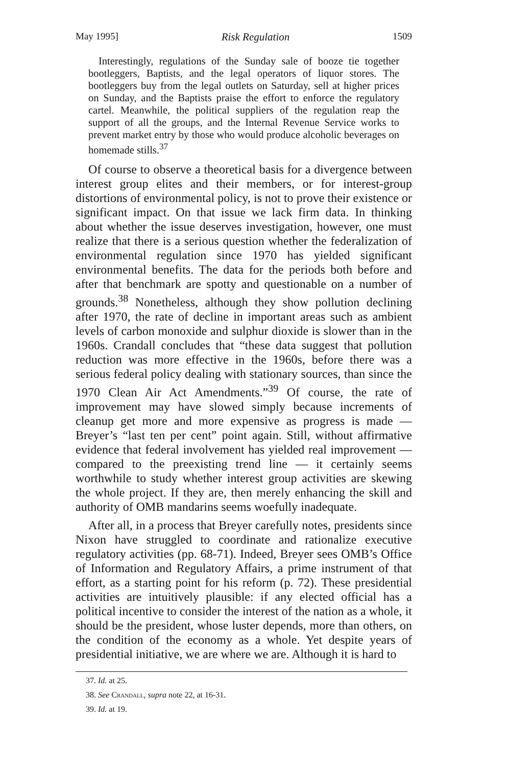May 1995] Risk Regulation 1509
Interestingly, regulations of the Sunday sale of booze tie together bootleggers, Baptists, and the legal operators of liquor stores. The bootleggers buy from the legal outlets on Saturday, sell at higher prices on Sunday, and the Baptists praise the effort to enforce the regulatory cartel. Meanwhile, the political suppliers of the regulation reap the support of all the groups, and the Internal Revenue Service works to prevent market entry by those who would produce alcoholic beverages on homemade stills.<sup>37</sup>
Of course to observe a theoretical basis for a divergence between interest group elites and their members, or for interest-group distortions of environmental policy, is not to prove their existence or significant impact. On that issue we lack firm data. In thinking about whether the issue deserves investigation, however, one must realize that there is a serious question whether the federalization of environmental regulation since 1970 has yielded significant environmental benefits. The data for the periods both before and after that benchmark are spotty and questionable on a number of grounds.<sup>38</sup> Nonetheless, although they show pollution declining after 1970, the rate of decline in important areas such as ambient levels of carbon monoxide and sulphur dioxide is slower than in the 1960s. Crandall concludes that “these data suggest that pollution reduction was more effective in the 1960s, before there was a serious federal policy dealing with stationary sources, than since the 1970 Clean Air Act Amendments.”<sup>39</sup> Of course, the rate of improvement may have slowed simply because increments of cleanup get more and more expensive as progress is made — Breyer’s “last ten per cent” point again. Still, without affirmative evidence that federal involvement has yielded real improvement — compared to the preexisting trend line — it certainly seems worthwhile to study whether interest group activities are skewing the whole project. If they are, then merely enhancing the skill and authority of OMB mandarins seems woefully inadequate.
After all, in a process that Breyer carefully notes, presidents since Nixon have struggled to coordinate and rationalize executive regulatory activities (pp. 68-71). Indeed, Breyer sees OMB’s Office of Information and Regulatory Affairs, a prime instrument of that effort, as a starting point for his reform (p. 72). These presidential activities are intuitively plausible: if any elected official has a political incentive to consider the interest of the nation as a whole, it should be the president, whose luster depends, more than others, on the condition of the economy as a whole. Yet despite years of presidential initiative, we are where we are. Although it is hard to
37. Id. at 25.
38. See Crandall, supra note 22, at 16-31.
39. Id. at 19.